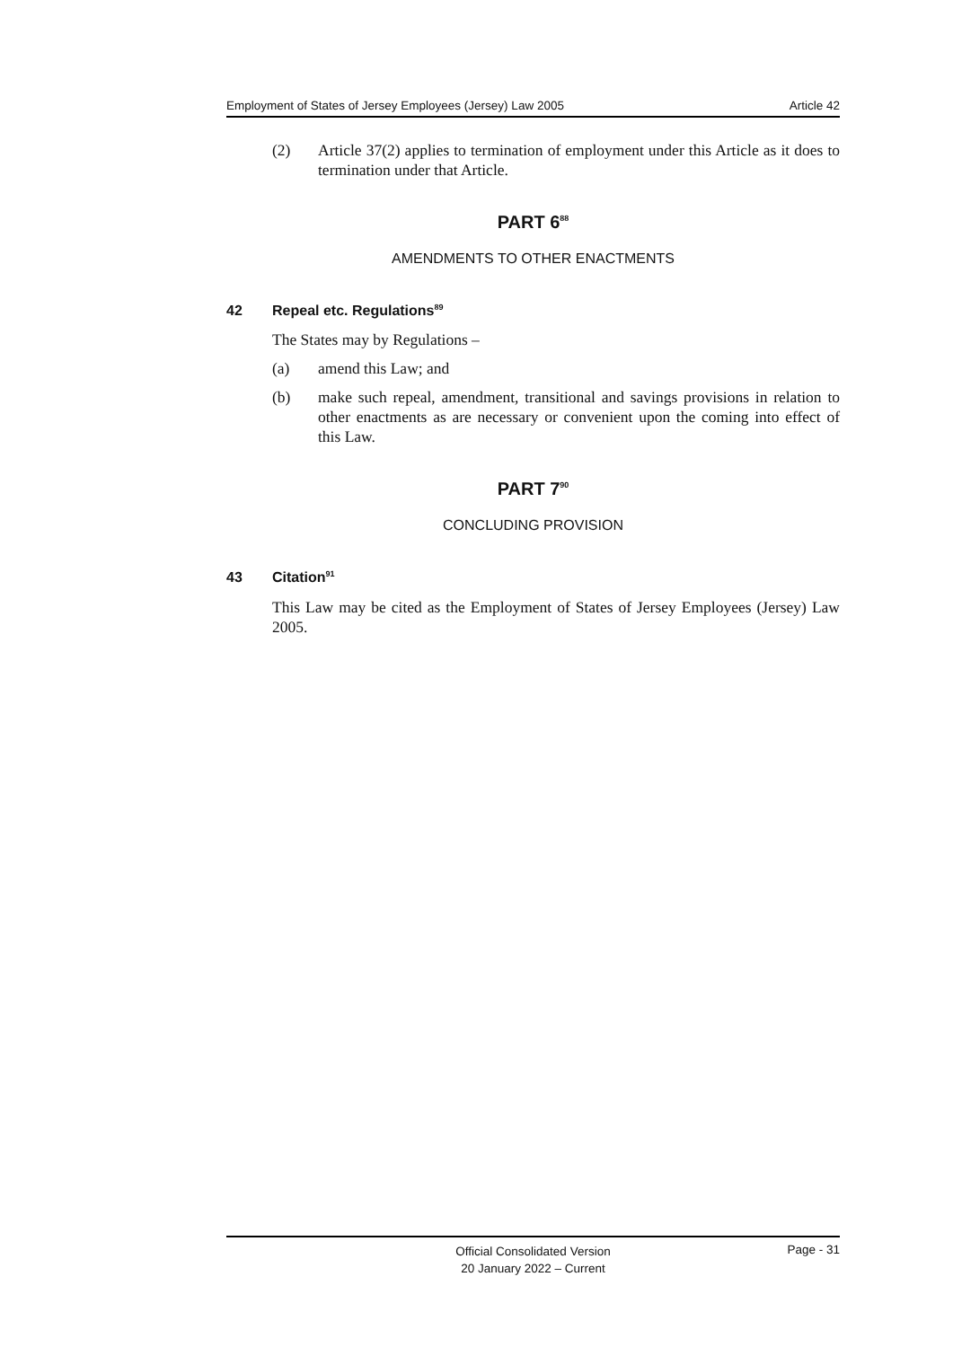Employment of States of Jersey Employees (Jersey) Law 2005 Article 42
(2) Article 37(2) applies to termination of employment under this Article as it does to termination under that Article.
PART 6<sup>88</sup>
AMENDMENTS TO OTHER ENACTMENTS
42 Repeal etc. Regulations<sup>89</sup>
The States may by Regulations –
(a) amend this Law; and
(b) make such repeal, amendment, transitional and savings provisions in relation to other enactments as are necessary or convenient upon the coming into effect of this Law.
PART 7<sup>90</sup>
CONCLUDING PROVISION
43 Citation<sup>91</sup>
This Law may be cited as the Employment of States of Jersey Employees (Jersey) Law 2005.
Official Consolidated Version
20 January 2022 – Current
Page - 31